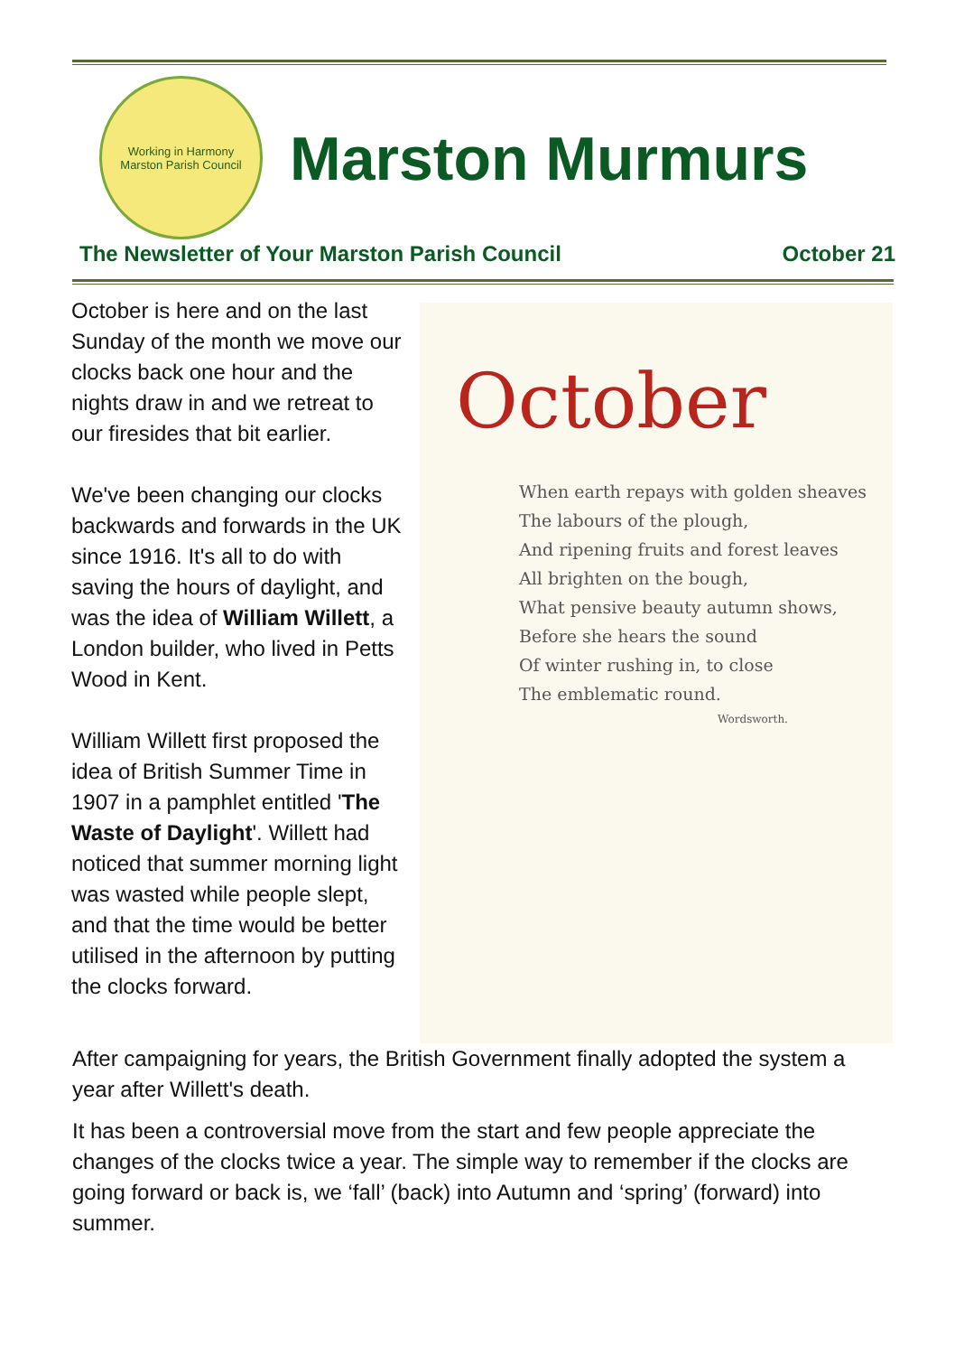Working in Harmony
Marston Parish Council
Marston Murmurs
The Newsletter of Your Marston Parish Council October 21
October is here and on the last Sunday of the month we move our clocks back one hour and the nights draw in and we retreat to our firesides that bit earlier.
We've been changing our clocks backwards and forwards in the UK since 1916. It's all to do with saving the hours of daylight, and was the idea of William Willett, a London builder, who lived in Petts Wood in Kent.
William Willett first proposed the idea of British Summer Time in 1907 in a pamphlet entitled 'The Waste of Daylight'. Willett had noticed that summer morning light was wasted while people slept, and that the time would be better utilised in the afternoon by putting the clocks forward.
October
When earth repays with golden sheaves
The labours of the plough,
And ripening fruits and forest leaves
All brighten on the bough,
What pensive beauty autumn shows,
Before she hears the sound
Of winter rushing in, to close
The emblematic round.
Wordsworth.
After campaigning for years, the British Government finally adopted the system a year after Willett's death.
It has been a controversial move from the start and few people appreciate the changes of the clocks twice a year. The simple way to remember if the clocks are going forward or back is, we ‘fall’ (back) into Autumn and ‘spring’ (forward) into summer.